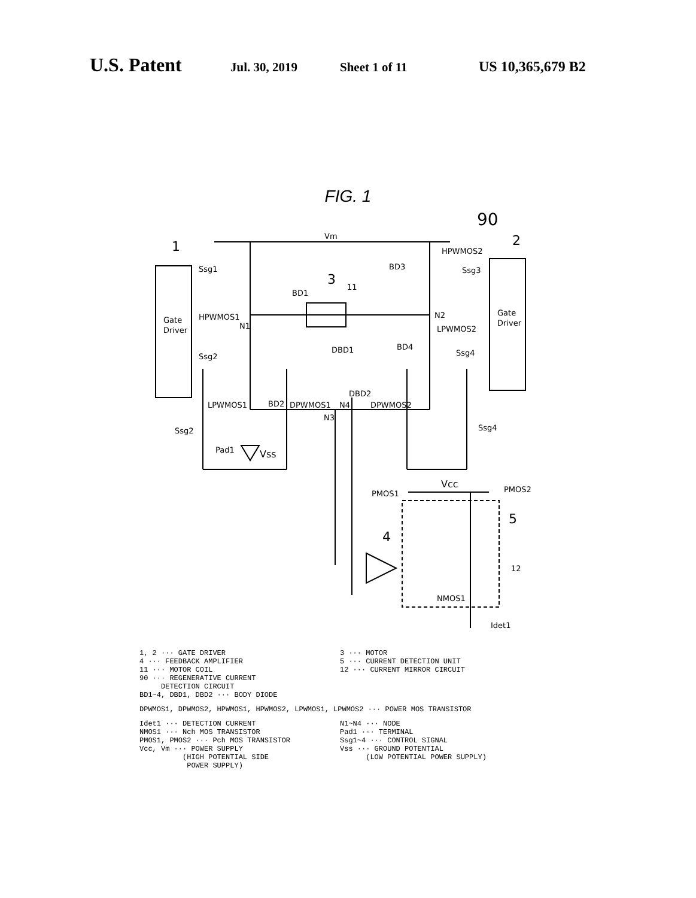U.S. Patent Jul. 30, 2019 Sheet 1 of 11 US 10,365,679 B2
FIG. 1
Vm
90
1
2
3
Ssg1
HPWMOS2
BD3
Ssg3
BD1
11
Gate
Driver
Gate
Driver
HPWMOS1
N1
N2
LPWMOS2
DBD1
BD4
Ssg4
Ssg2
LPWMOS1
BD2
DPWMOS1
N4
DBD2
DPWMOS2
N3
Ssg2
Ssg4
Pad1
Vss
Vcc
PMOS1
PMOS2
5
4
12
NMOS1
Idet1
1, 2 ··· GATE DRIVER 4 ··· FEEDBACK AMPLIFIER 11 ··· MOTOR COIL 90 ··· REGENERATIVE CURRENT DETECTION CIRCUIT BD1~4, DBD1, DBD2 ··· BODY DIODE
3 ··· MOTOR 5 ··· CURRENT DETECTION UNIT 12 ··· CURRENT MIRROR CIRCUIT
DPWMOS1, DPWMOS2, HPWMOS1, HPWMOS2, LPWMOS1, LPWMOS2 ··· POWER MOS TRANSISTOR
Idet1 ··· DETECTION CURRENT NMOS1 ··· Nch MOS TRANSISTOR PMOS1, PMOS2 ··· Pch MOS TRANSISTOR Vcc, Vm ··· POWER SUPPLY (HIGH POTENTIAL SIDE POWER SUPPLY)
N1~N4 ··· NODE Pad1 ··· TERMINAL Ssg1~4 ··· CONTROL SIGNAL Vss ··· GROUND POTENTIAL (LOW POTENTIAL POWER SUPPLY)